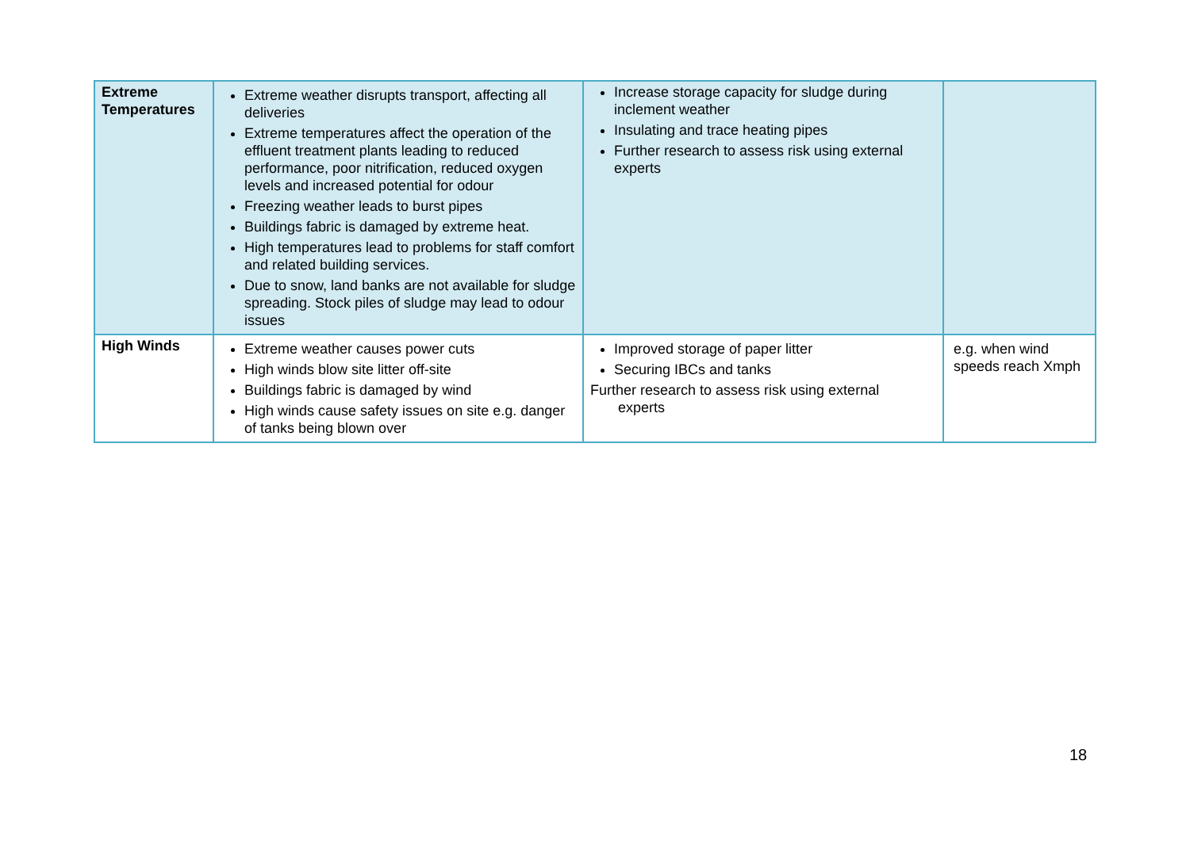| Extreme Temperatures | Extreme weather disrupts transport, affecting all deliveries Extreme temperatures affect the operation of the effluent treatment plants leading to reduced performance, poor nitrification, reduced oxygen levels and increased potential for odour Freezing weather leads to burst pipes Buildings fabric is damaged by extreme heat. High temperatures lead to problems for staff comfort and related building services. Due to snow, land banks are not available for sludge spreading. Stock piles of sludge may lead to odour issues | Increase storage capacity for sludge during inclement weather Insulating and trace heating pipes Further research to assess risk using external experts | |
| High Winds | Extreme weather causes power cuts High winds blow site litter off-site Buildings fabric is damaged by wind High winds cause safety issues on site e.g. danger of tanks being blown over | Improved storage of paper litter Securing IBCs and tanks Further research to assess risk using external experts | e.g. when wind speeds reach Xmph |
18